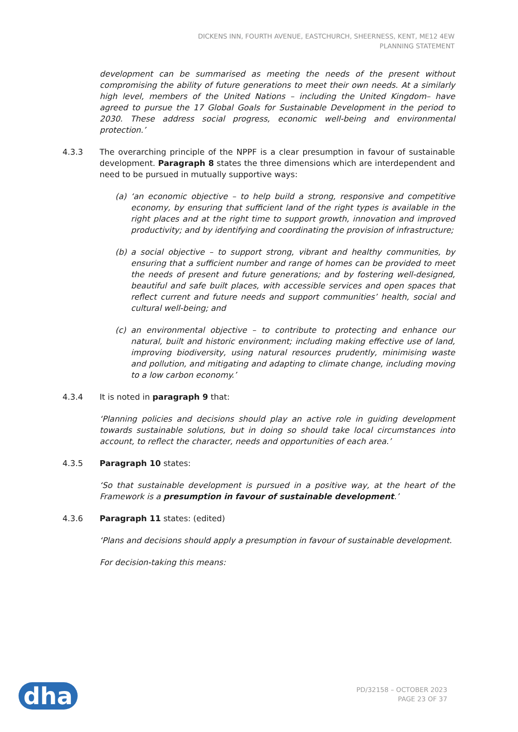DICKENS INN, FOURTH AVENUE, EASTCHURCH, SHEERNESS, KENT, ME12 4EW
PLANNING STATEMENT
development can be summarised as meeting the needs of the present without compromising the ability of future generations to meet their own needs. At a similarly high level, members of the United Nations – including the United Kingdom– have agreed to pursue the 17 Global Goals for Sustainable Development in the period to 2030. These address social progress, economic well-being and environmental protection.’
4.3.3 The overarching principle of the NPPF is a clear presumption in favour of sustainable development. Paragraph 8 states the three dimensions which are interdependent and need to be pursued in mutually supportive ways:
(a) ‘an economic objective – to help build a strong, responsive and competitive economy, by ensuring that sufficient land of the right types is available in the right places and at the right time to support growth, innovation and improved productivity; and by identifying and coordinating the provision of infrastructure;
(b) a social objective – to support strong, vibrant and healthy communities, by ensuring that a sufficient number and range of homes can be provided to meet the needs of present and future generations; and by fostering well-designed, beautiful and safe built places, with accessible services and open spaces that reflect current and future needs and support communities’ health, social and cultural well-being; and
(c) an environmental objective – to contribute to protecting and enhance our natural, built and historic environment; including making effective use of land, improving biodiversity, using natural resources prudently, minimising waste and pollution, and mitigating and adapting to climate change, including moving to a low carbon economy.’
4.3.4 It is noted in paragraph 9 that:
‘Planning policies and decisions should play an active role in guiding development towards sustainable solutions, but in doing so should take local circumstances into account, to reflect the character, needs and opportunities of each area.’
4.3.5 Paragraph 10 states:
‘So that sustainable development is pursued in a positive way, at the heart of the Framework is a presumption in favour of sustainable development.’
4.3.6 Paragraph 11 states: (edited)
‘Plans and decisions should apply a presumption in favour of sustainable development.
For decision-taking this means:
dha
PD/32158 – OCTOBER 2023
PAGE 23 OF 37